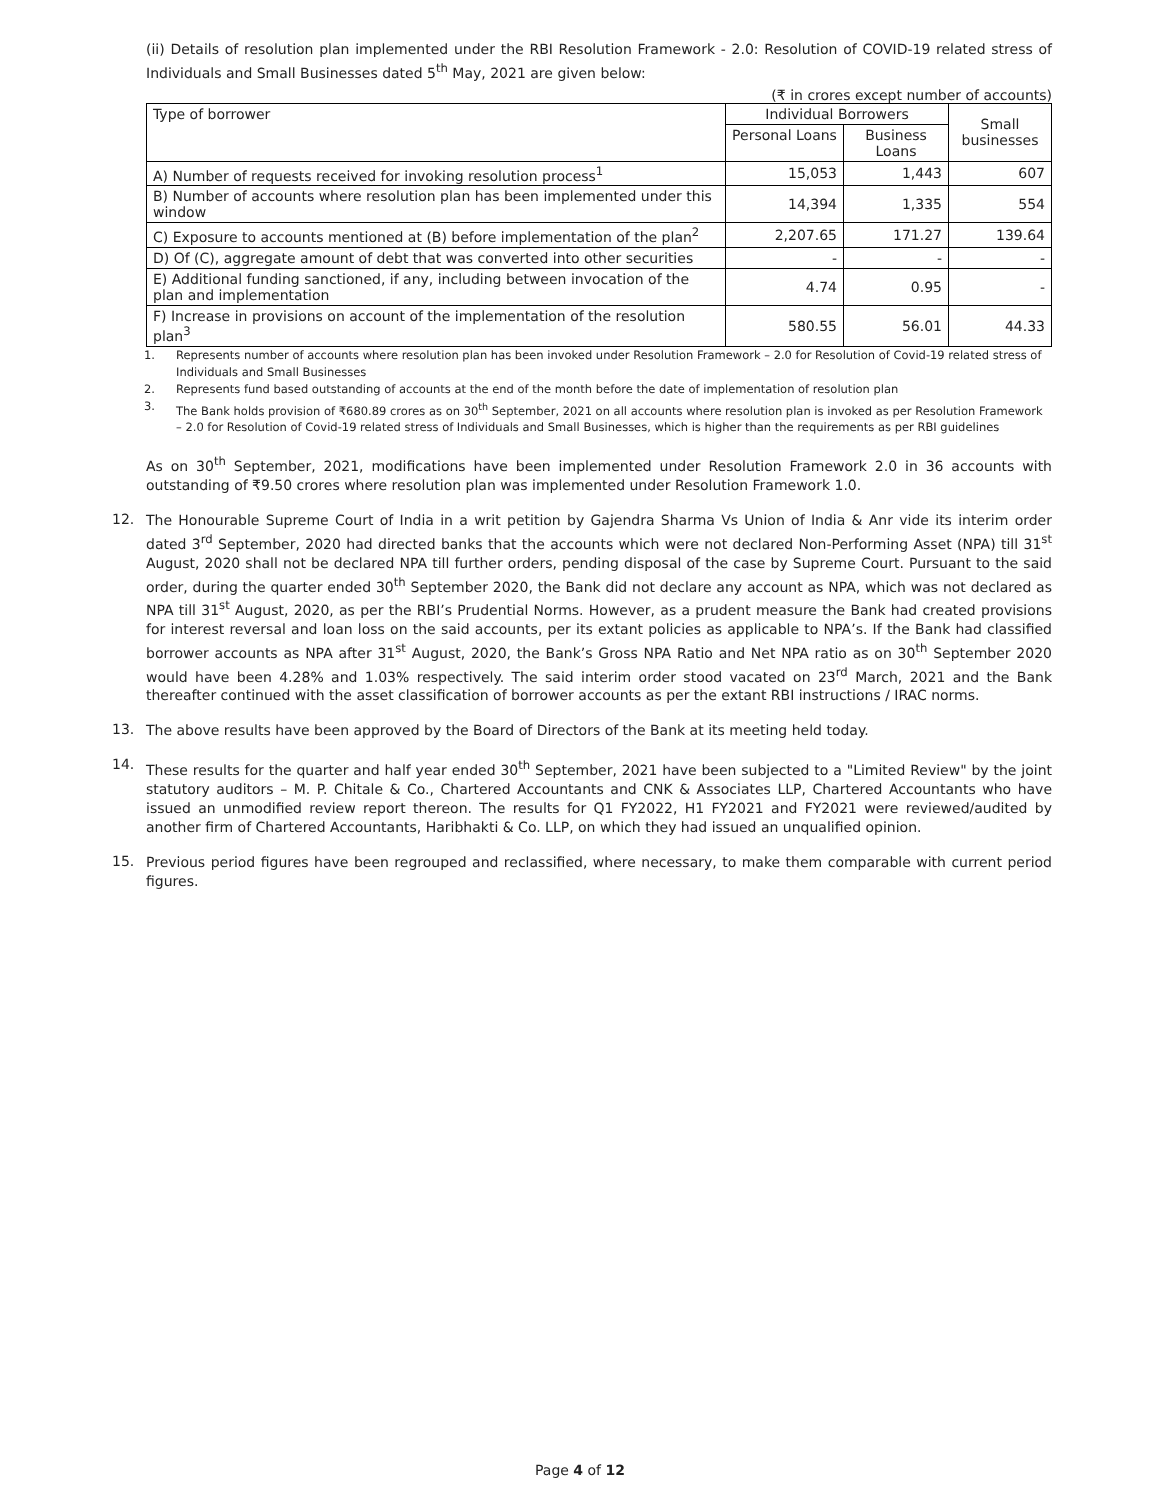(ii) Details of resolution plan implemented under the RBI Resolution Framework - 2.0: Resolution of COVID-19 related stress of Individuals and Small Businesses dated 5<sup>th</sup> May, 2021 are given below:
(₹ in crores except number of accounts)
| Type of borrower | Individual Borrowers | | Small businesses |
| --- | --- | --- | --- |
| | Personal Loans | Business Loans | |
| A) Number of requests received for invoking resolution process<sup>1</sup> | 15,053 | 1,443 | 607 |
| B) Number of accounts where resolution plan has been implemented under this window | 14,394 | 1,335 | 554 |
| C) Exposure to accounts mentioned at (B) before implementation of the plan<sup>2</sup> | 2,207.65 | 171.27 | 139.64 |
| D) Of (C), aggregate amount of debt that was converted into other securities | - | - | - |
| E) Additional funding sanctioned, if any, including between invocation of the plan and implementation | 4.74 | 0.95 | - |
| F) Increase in provisions on account of the implementation of the resolution plan<sup>3</sup> | 580.55 | 56.01 | 44.33 |
1. Represents number of accounts where resolution plan has been invoked under Resolution Framework – 2.0 for Resolution of Covid-19 related stress of Individuals and Small Businesses
2. Represents fund based outstanding of accounts at the end of the month before the date of implementation of resolution plan
3. The Bank holds provision of ₹680.89 crores as on 30<sup>th</sup> September, 2021 on all accounts where resolution plan is invoked as per Resolution Framework – 2.0 for Resolution of Covid-19 related stress of Individuals and Small Businesses, which is higher than the requirements as per RBI guidelines
As on 30<sup>th</sup> September, 2021, modifications have been implemented under Resolution Framework 2.0 in 36 accounts with outstanding of ₹9.50 crores where resolution plan was implemented under Resolution Framework 1.0.
12.
The Honourable Supreme Court of India in a writ petition by Gajendra Sharma Vs Union of India & Anr vide its interim order dated 3<sup>rd</sup> September, 2020 had directed banks that the accounts which were not declared Non-Performing Asset (NPA) till 31<sup>st</sup> August, 2020 shall not be declared NPA till further orders, pending disposal of the case by Supreme Court. Pursuant to the said order, during the quarter ended 30<sup>th</sup> September 2020, the Bank did not declare any account as NPA, which was not declared as NPA till 31<sup>st</sup> August, 2020, as per the RBI’s Prudential Norms. However, as a prudent measure the Bank had created provisions for interest reversal and loan loss on the said accounts, per its extant policies as applicable to NPA’s. If the Bank had classified borrower accounts as NPA after 31<sup>st</sup> August, 2020, the Bank’s Gross NPA Ratio and Net NPA ratio as on 30<sup>th</sup> September 2020 would have been 4.28% and 1.03% respectively. The said interim order stood vacated on 23<sup>rd</sup> March, 2021 and the Bank thereafter continued with the asset classification of borrower accounts as per the extant RBI instructions / IRAC norms.
13.
The above results have been approved by the Board of Directors of the Bank at its meeting held today.
14.
These results for the quarter and half year ended 30<sup>th</sup> September, 2021 have been subjected to a "Limited Review" by the joint statutory auditors – M. P. Chitale & Co., Chartered Accountants and CNK & Associates LLP, Chartered Accountants who have issued an unmodified review report thereon. The results for Q1 FY2022, H1 FY2021 and FY2021 were reviewed/audited by another firm of Chartered Accountants, Haribhakti & Co. LLP, on which they had issued an unqualified opinion.
15.
Previous period figures have been regrouped and reclassified, where necessary, to make them comparable with current period figures.
Page 4 of 12